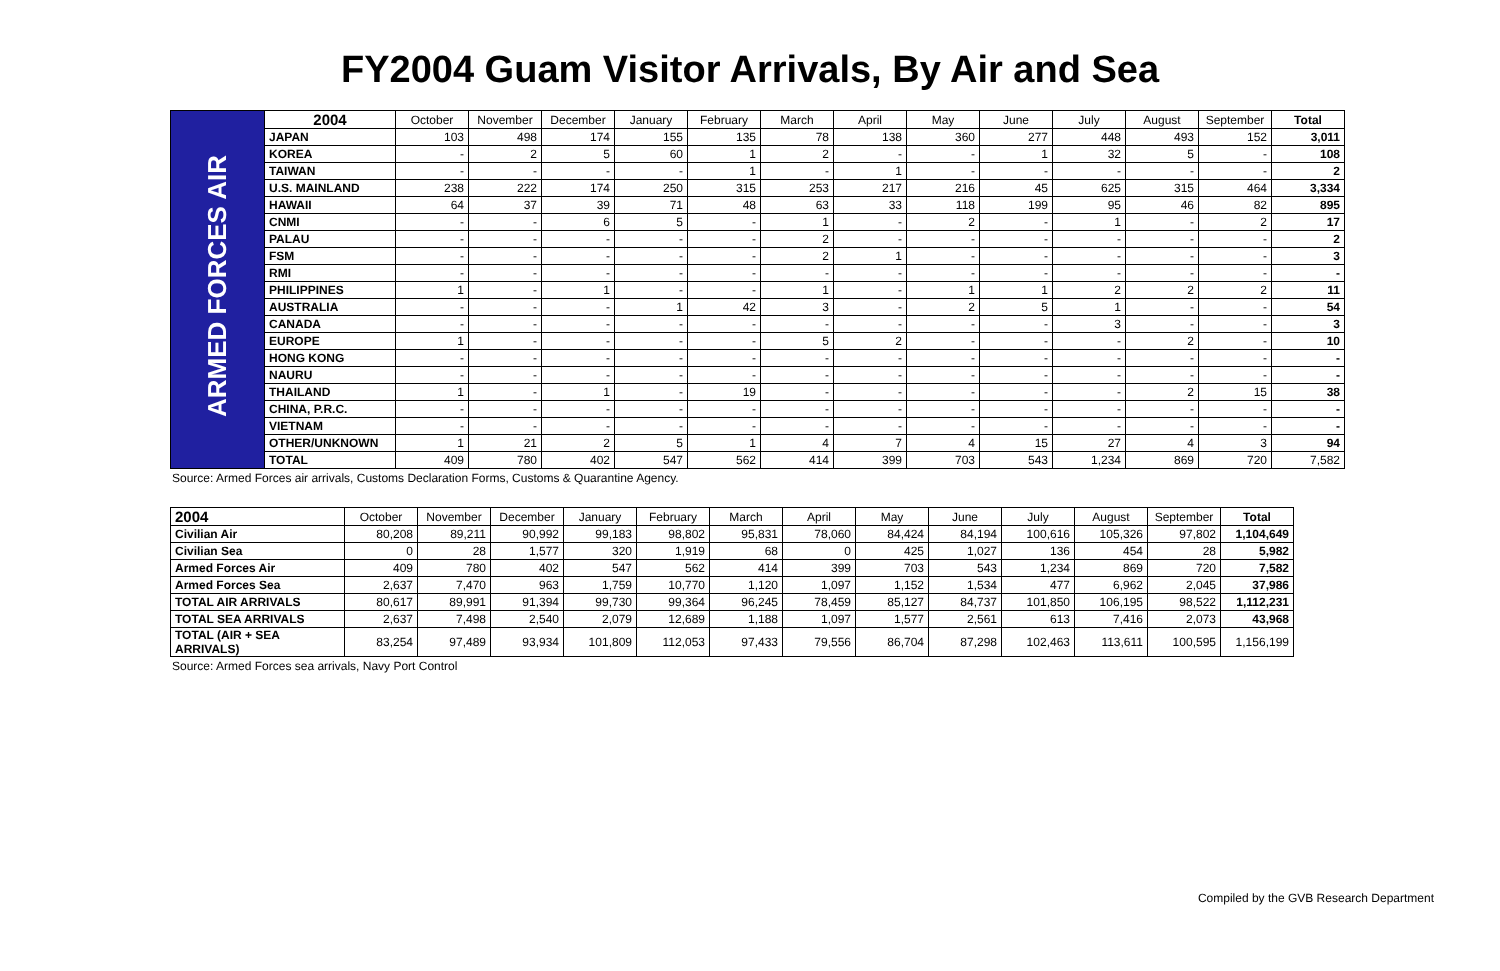FY2004 Guam Visitor Arrivals, By Air and Sea
| ARMED FORCES AIR | 2004 | October | November | December | January | February | March | April | May | June | July | August | September | Total |
| | JAPAN | 103 | 498 | 174 | 155 | 135 | 78 | 138 | 360 | 277 | 448 | 493 | 152 | 3,011 |
| | KOREA | - | 2 | 5 | 60 | 1 | 2 | - | - | 1 | 32 | 5 | - | 108 |
| | TAIWAN | - | - | - | - | 1 | - | 1 | - | - | - | - | - | 2 |
| | U.S. MAINLAND | 238 | 222 | 174 | 250 | 315 | 253 | 217 | 216 | 45 | 625 | 315 | 464 | 3,334 |
| | HAWAII | 64 | 37 | 39 | 71 | 48 | 63 | 33 | 118 | 199 | 95 | 46 | 82 | 895 |
| | CNMI | - | - | 6 | 5 | - | 1 | - | 2 | - | 1 | - | 2 | 17 |
| | PALAU | - | - | - | - | - | 2 | - | - | - | - | - | - | 2 |
| | FSM | - | - | - | - | - | 2 | 1 | - | - | - | - | - | 3 |
| | RMI | - | - | - | - | - | - | - | - | - | - | - | - | - |
| | PHILIPPINES | 1 | - | 1 | - | - | 1 | - | 1 | 1 | 2 | 2 | 2 | 11 |
| | AUSTRALIA | - | - | - | 1 | 42 | 3 | - | 2 | 5 | 1 | - | - | 54 |
| | CANADA | - | - | - | - | - | - | - | - | - | 3 | - | - | 3 |
| | EUROPE | 1 | - | - | - | - | 5 | 2 | - | - | - | 2 | - | 10 |
| | HONG KONG | - | - | - | - | - | - | - | - | - | - | - | - | - |
| | NAURU | - | - | - | - | - | - | - | - | - | - | - | - | - |
| | THAILAND | 1 | - | 1 | - | 19 | - | - | - | - | - | 2 | 15 | 38 |
| | CHINA, P.R.C. | - | - | - | - | - | - | - | - | - | - | - | - | - |
| | VIETNAM | - | - | - | - | - | - | - | - | - | - | - | - | - |
| | OTHER/UNKNOWN | 1 | 21 | 2 | 5 | 1 | 4 | 7 | 4 | 15 | 27 | 4 | 3 | 94 |
| | TOTAL | 409 | 780 | 402 | 547 | 562 | 414 | 399 | 703 | 543 | 1,234 | 869 | 720 | 7,582 |
Source: Armed Forces air arrivals, Customs Declaration Forms, Customs & Quarantine Agency.
| 2004 | October | November | December | January | February | March | April | May | June | July | August | September | Total |
| --- | --- | --- | --- | --- | --- | --- | --- | --- | --- | --- | --- | --- | --- |
| Civilian Air | 80,208 | 89,211 | 90,992 | 99,183 | 98,802 | 95,831 | 78,060 | 84,424 | 84,194 | 100,616 | 105,326 | 97,802 | 1,104,649 |
| Civilian Sea | 0 | 28 | 1,577 | 320 | 1,919 | 68 | 0 | 425 | 1,027 | 136 | 454 | 28 | 5,982 |
| Armed Forces Air | 409 | 780 | 402 | 547 | 562 | 414 | 399 | 703 | 543 | 1,234 | 869 | 720 | 7,582 |
| Armed Forces Sea | 2,637 | 7,470 | 963 | 1,759 | 10,770 | 1,120 | 1,097 | 1,152 | 1,534 | 477 | 6,962 | 2,045 | 37,986 |
| TOTAL AIR ARRIVALS | 80,617 | 89,991 | 91,394 | 99,730 | 99,364 | 96,245 | 78,459 | 85,127 | 84,737 | 101,850 | 106,195 | 98,522 | 1,112,231 |
| TOTAL SEA ARRIVALS | 2,637 | 7,498 | 2,540 | 2,079 | 12,689 | 1,188 | 1,097 | 1,577 | 2,561 | 613 | 7,416 | 2,073 | 43,968 |
| TOTAL (AIR + SEA ARRIVALS) | 83,254 | 97,489 | 93,934 | 101,809 | 112,053 | 97,433 | 79,556 | 86,704 | 87,298 | 102,463 | 113,611 | 100,595 | 1,156,199 |
Source: Armed Forces sea arrivals, Navy Port Control
Compiled by the GVB Research Department